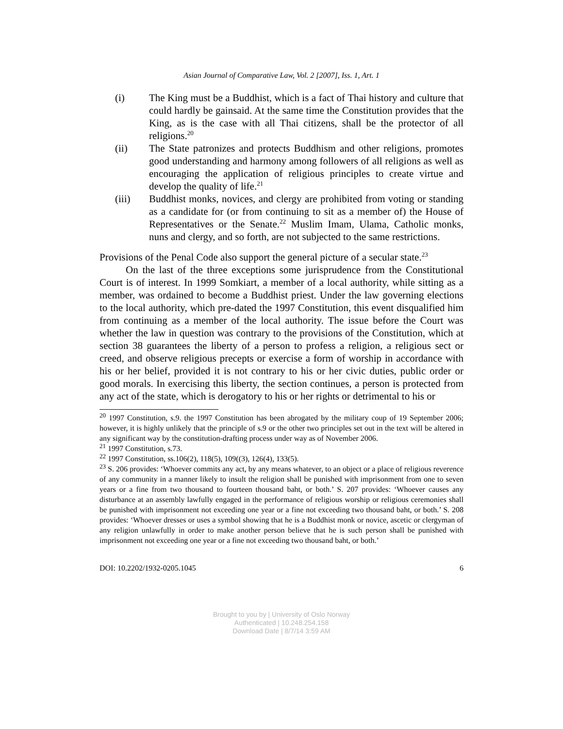Asian Journal of Comparative Law, Vol. 2 [2007], Iss. 1, Art. 1
(i) The King must be a Buddhist, which is a fact of Thai history and culture that could hardly be gainsaid. At the same time the Constitution provides that the King, as is the case with all Thai citizens, shall be the protector of all religions.<sup>20</sup>
(ii) The State patronizes and protects Buddhism and other religions, promotes good understanding and harmony among followers of all religions as well as encouraging the application of religious principles to create virtue and develop the quality of life.<sup>21</sup>
(iii) Buddhist monks, novices, and clergy are prohibited from voting or standing as a candidate for (or from continuing to sit as a member of) the House of Representatives or the Senate.<sup>22</sup> Muslim Imam, Ulama, Catholic monks, nuns and clergy, and so forth, are not subjected to the same restrictions.
Provisions of the Penal Code also support the general picture of a secular state.<sup>23</sup>
On the last of the three exceptions some jurisprudence from the Constitutional Court is of interest. In 1999 Somkiart, a member of a local authority, while sitting as a member, was ordained to become a Buddhist priest. Under the law governing elections to the local authority, which pre-dated the 1997 Constitution, this event disqualified him from continuing as a member of the local authority. The issue before the Court was whether the law in question was contrary to the provisions of the Constitution, which at section 38 guarantees the liberty of a person to profess a religion, a religious sect or creed, and observe religious precepts or exercise a form of worship in accordance with his or her belief, provided it is not contrary to his or her civic duties, public order or good morals. In exercising this liberty, the section continues, a person is protected from any act of the state, which is derogatory to his or her rights or detrimental to his or
<sup>20</sup> 1997 Constitution, s.9. the 1997 Constitution has been abrogated by the military coup of 19 September 2006; however, it is highly unlikely that the principle of s.9 or the other two principles set out in the text will be altered in any significant way by the constitution-drafting process under way as of November 2006.
<sup>21</sup> 1997 Constitution, s.73.
<sup>22</sup> 1997 Constitution, ss.106(2), 118(5), 109((3), 126(4), 133(5).
<sup>23</sup> S. 206 provides: ‘Whoever commits any act, by any means whatever, to an object or a place of religious reverence of any community in a manner likely to insult the religion shall be punished with imprisonment from one to seven years or a fine from two thousand to fourteen thousand baht, or both.’ S. 207 provides: ‘Whoever causes any disturbance at an assembly lawfully engaged in the performance of religious worship or religious ceremonies shall be punished with imprisonment not exceeding one year or a fine not exceeding two thousand baht, or both.’ S. 208 provides: ‘Whoever dresses or uses a symbol showing that he is a Buddhist monk or novice, ascetic or clergyman of any religion unlawfully in order to make another person believe that he is such person shall be punished with imprisonment not exceeding one year or a fine not exceeding two thousand baht, or both.’
DOI: 10.2202/1932-0205.1045 6
Brought to you by | University of Oslo Norway
Authenticated | 10.248.254.158
Download Date | 8/7/14 3:59 AM